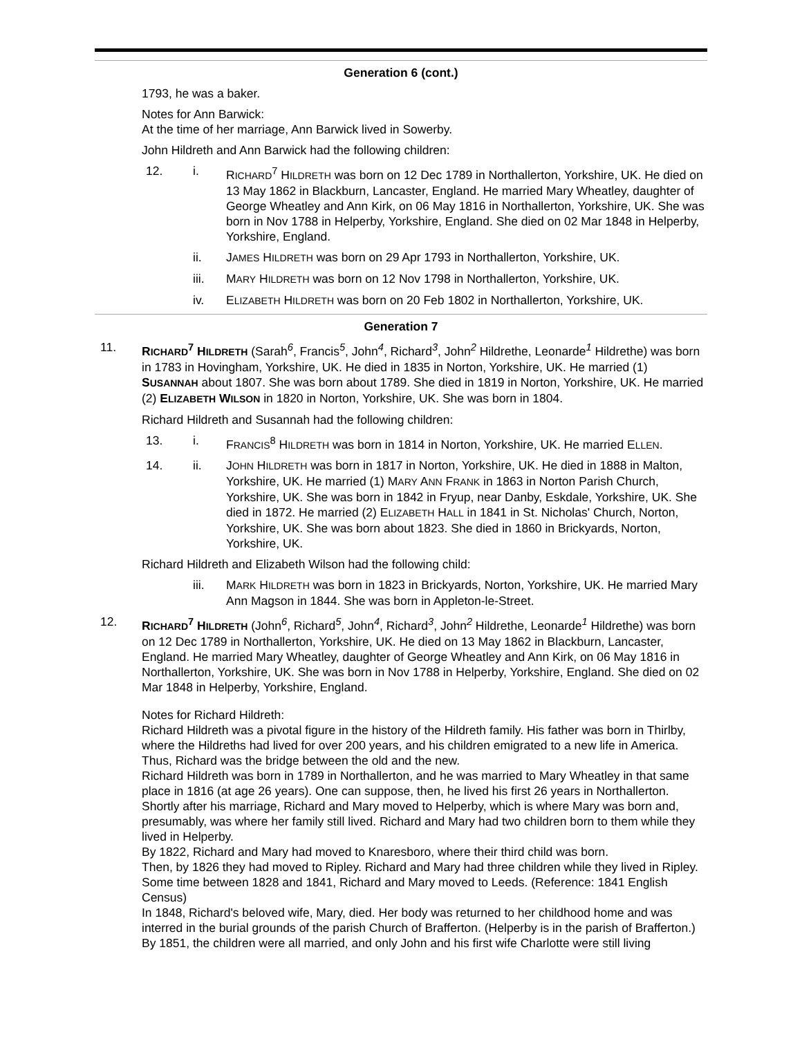Generation 6 (cont.)
1793, he was a baker.
Notes for Ann Barwick:
At the time of her marriage, Ann Barwick lived in Sowerby.
John Hildreth and Ann Barwick had the following children:
12. i. RICHARD<sup>7</sup> HILDRETH was born on 12 Dec 1789 in Northallerton, Yorkshire, UK. He died on 13 May 1862 in Blackburn, Lancaster, England. He married Mary Wheatley, daughter of George Wheatley and Ann Kirk, on 06 May 1816 in Northallerton, Yorkshire, UK. She was born in Nov 1788 in Helperby, Yorkshire, England. She died on 02 Mar 1848 in Helperby, Yorkshire, England.
ii. JAMES HILDRETH was born on 29 Apr 1793 in Northallerton, Yorkshire, UK.
iii. MARY HILDRETH was born on 12 Nov 1798 in Northallerton, Yorkshire, UK.
iv. ELIZABETH HILDRETH was born on 20 Feb 1802 in Northallerton, Yorkshire, UK.
Generation 7
11. RICHARD<sup>7</sup> HILDRETH (Sarah<sup>6</sup>, Francis<sup>5</sup>, John<sup>4</sup>, Richard<sup>3</sup>, John<sup>2</sup> Hildrethe, Leonarde<sup>1</sup> Hildrethe) was born in 1783 in Hovingham, Yorkshire, UK. He died in 1835 in Norton, Yorkshire, UK. He married (1) SUSANNAH about 1807. She was born about 1789. She died in 1819 in Norton, Yorkshire, UK. He married (2) ELIZABETH WILSON in 1820 in Norton, Yorkshire, UK. She was born in 1804.
Richard Hildreth and Susannah had the following children:
13. i. FRANCIS<sup>8</sup> HILDRETH was born in 1814 in Norton, Yorkshire, UK. He married ELLEN.
14. ii. JOHN HILDRETH was born in 1817 in Norton, Yorkshire, UK. He died in 1888 in Malton, Yorkshire, UK. He married (1) MARY ANN FRANK in 1863 in Norton Parish Church, Yorkshire, UK. She was born in 1842 in Fryup, near Danby, Eskdale, Yorkshire, UK. She died in 1872. He married (2) ELIZABETH HALL in 1841 in St. Nicholas' Church, Norton, Yorkshire, UK. She was born about 1823. She died in 1860 in Brickyards, Norton, Yorkshire, UK.
Richard Hildreth and Elizabeth Wilson had the following child:
iii. MARK HILDRETH was born in 1823 in Brickyards, Norton, Yorkshire, UK. He married Mary Ann Magson in 1844. She was born in Appleton-le-Street.
12. RICHARD<sup>7</sup> HILDRETH (John<sup>6</sup>, Richard<sup>5</sup>, John<sup>4</sup>, Richard<sup>3</sup>, John<sup>2</sup> Hildrethe, Leonarde<sup>1</sup> Hildrethe) was born on 12 Dec 1789 in Northallerton, Yorkshire, UK. He died on 13 May 1862 in Blackburn, Lancaster, England. He married Mary Wheatley, daughter of George Wheatley and Ann Kirk, on 06 May 1816 in Northallerton, Yorkshire, UK. She was born in Nov 1788 in Helperby, Yorkshire, England. She died on 02 Mar 1848 in Helperby, Yorkshire, England.
Notes for Richard Hildreth:
Richard Hildreth was a pivotal figure in the history of the Hildreth family. His father was born in Thirlby, where the Hildreths had lived for over 200 years, and his children emigrated to a new life in America. Thus, Richard was the bridge between the old and the new.
Richard Hildreth was born in 1789 in Northallerton, and he was married to Mary Wheatley in that same place in 1816 (at age 26 years). One can suppose, then, he lived his first 26 years in Northallerton.
Shortly after his marriage, Richard and Mary moved to Helperby, which is where Mary was born and, presumably, was where her family still lived. Richard and Mary had two children born to them while they lived in Helperby.
By 1822, Richard and Mary had moved to Knaresboro, where their third child was born.
Then, by 1826 they had moved to Ripley. Richard and Mary had three children while they lived in Ripley.
Some time between 1828 and 1841, Richard and Mary moved to Leeds. (Reference: 1841 English Census)
In 1848, Richard's beloved wife, Mary, died. Her body was returned to her childhood home and was interred in the burial grounds of the parish Church of Brafferton. (Helperby is in the parish of Brafferton.)
By 1851, the children were all married, and only John and his first wife Charlotte were still living